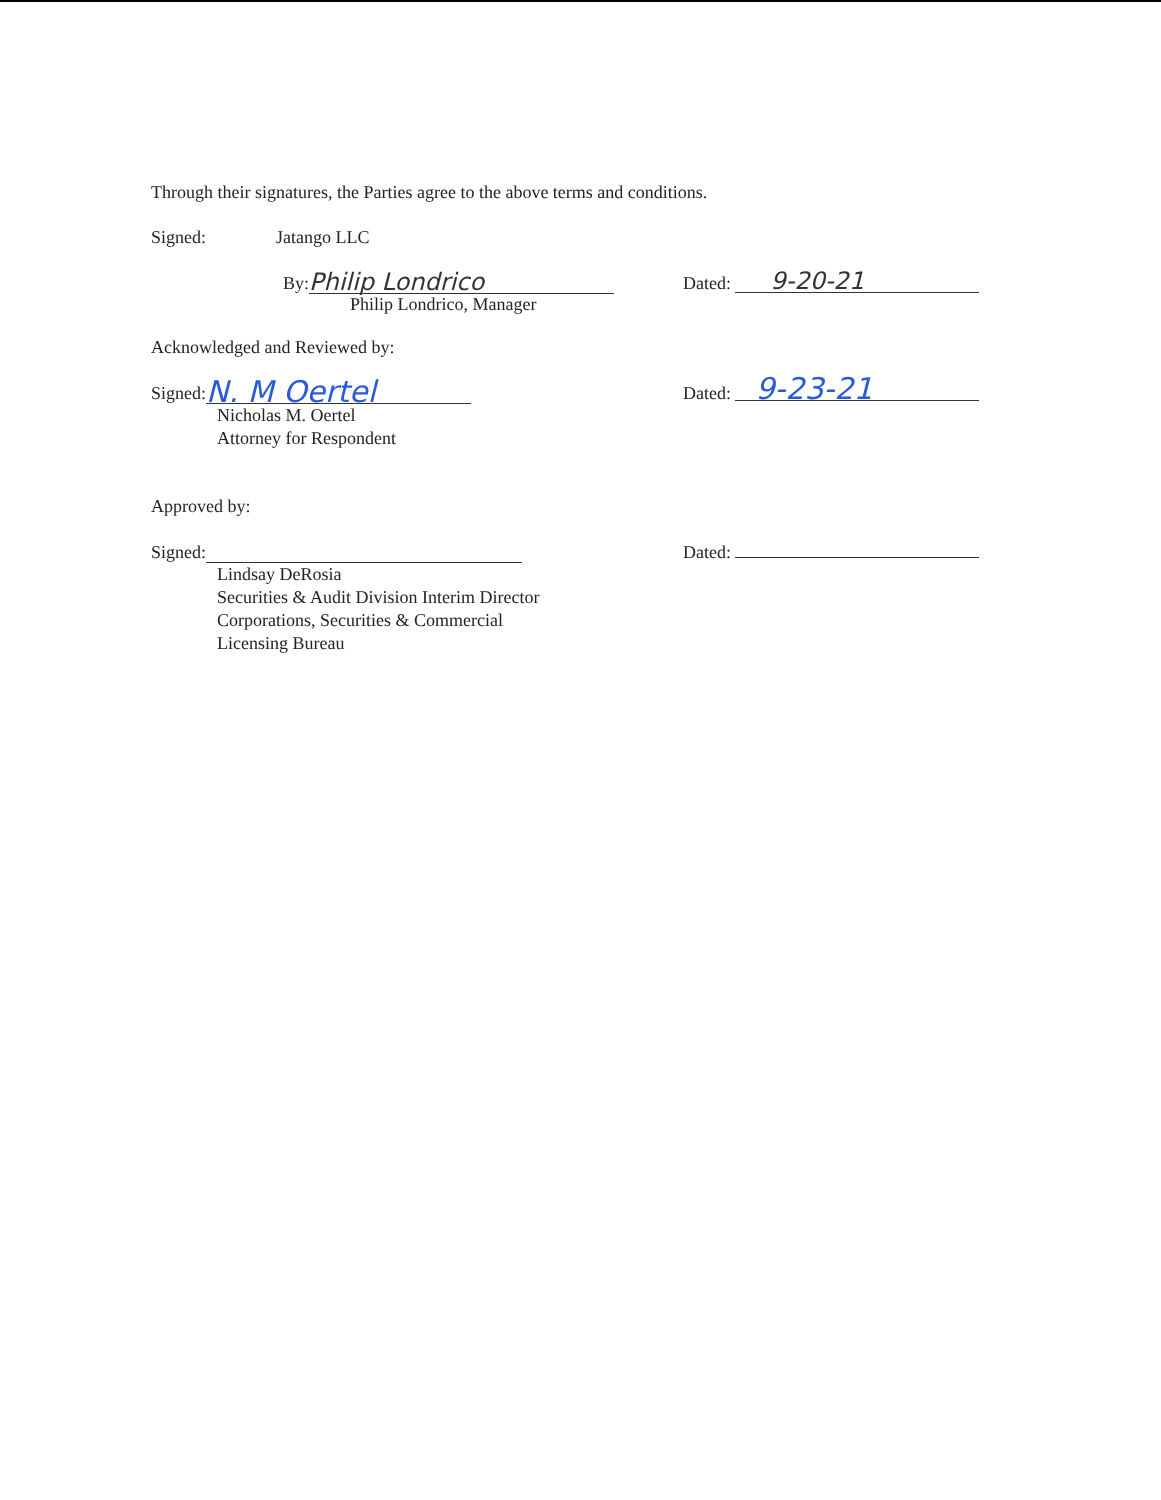Through their signatures, the Parties agree to the above terms and conditions.
Signed: Jatango LLC
By: Philip Londrico
Dated: 9-20-21
Philip Londrico, Manager
Acknowledged and Reviewed by:
Signed: N. M Oertel
Dated: 9-23-21
Nicholas M. Oertel
Attorney for Respondent
Approved by:
Signed:
Dated:
Lindsay DeRosia
Securities & Audit Division Interim Director
Corporations, Securities & Commercial
Licensing Bureau